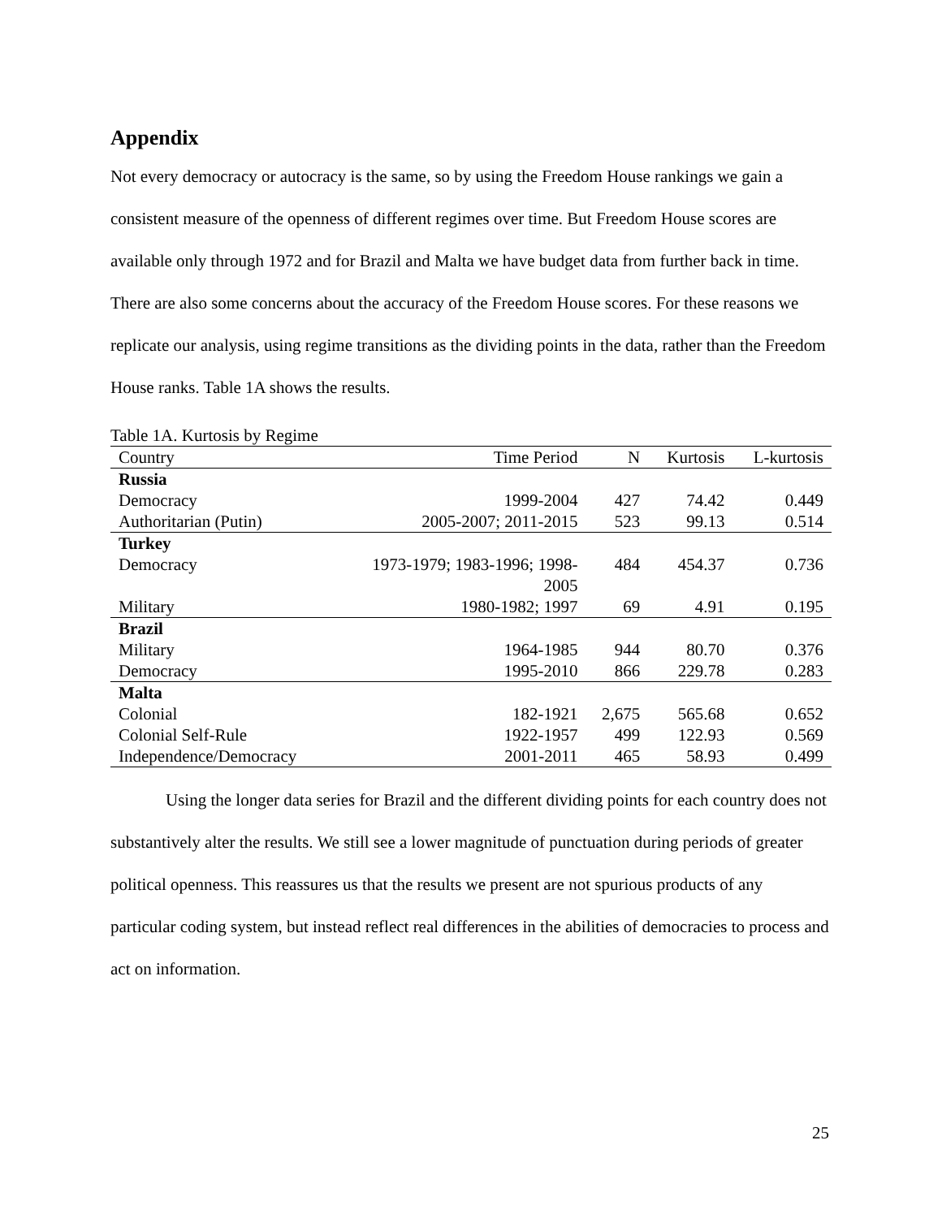Appendix
Not every democracy or autocracy is the same, so by using the Freedom House rankings we gain a consistent measure of the openness of different regimes over time. But Freedom House scores are available only through 1972 and for Brazil and Malta we have budget data from further back in time. There are also some concerns about the accuracy of the Freedom House scores. For these reasons we replicate our analysis, using regime transitions as the dividing points in the data, rather than the Freedom House ranks. Table 1A shows the results.
Table 1A. Kurtosis by Regime
| Country | Time Period | N | Kurtosis | L-kurtosis |
| --- | --- | --- | --- | --- |
| Russia | | | | |
| Democracy | 1999-2004 | 427 | 74.42 | 0.449 |
| Authoritarian (Putin) | 2005-2007; 2011-2015 | 523 | 99.13 | 0.514 |
| Turkey | | | | |
| Democracy | 1973-1979; 1983-1996; 1998- 2005 | 484 | 454.37 | 0.736 |
| Military | 1980-1982; 1997 | 69 | 4.91 | 0.195 |
| Brazil | | | | |
| Military | 1964-1985 | 944 | 80.70 | 0.376 |
| Democracy | 1995-2010 | 866 | 229.78 | 0.283 |
| Malta | | | | |
| Colonial | 182-1921 | 2,675 | 565.68 | 0.652 |
| Colonial Self-Rule | 1922-1957 | 499 | 122.93 | 0.569 |
| Independence/Democracy | 2001-2011 | 465 | 58.93 | 0.499 |
Using the longer data series for Brazil and the different dividing points for each country does not substantively alter the results. We still see a lower magnitude of punctuation during periods of greater political openness. This reassures us that the results we present are not spurious products of any particular coding system, but instead reflect real differences in the abilities of democracies to process and act on information.
25